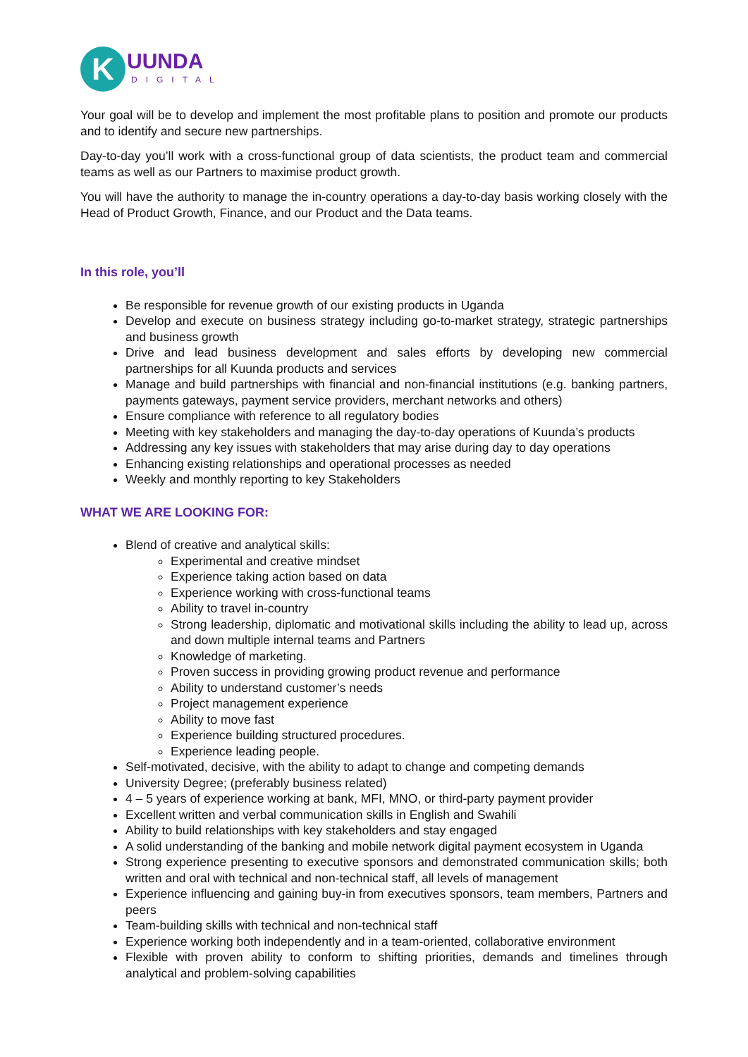K
UUNDA
DIGITAL
Your goal will be to develop and implement the most profitable plans to position and promote our products and to identify and secure new partnerships.
Day-to-day you’ll work with a cross-functional group of data scientists, the product team and commercial teams as well as our Partners to maximise product growth.
You will have the authority to manage the in-country operations a day-to-day basis working closely with the Head of Product Growth, Finance, and our Product and the Data teams.
In this role, you’ll
Be responsible for revenue growth of our existing products in Uganda
Develop and execute on business strategy including go-to-market strategy, strategic partnerships and business growth
Drive and lead business development and sales efforts by developing new commercial partnerships for all Kuunda products and services
Manage and build partnerships with financial and non-financial institutions (e.g. banking partners, payments gateways, payment service providers, merchant networks and others)
Ensure compliance with reference to all regulatory bodies
Meeting with key stakeholders and managing the day-to-day operations of Kuunda’s products
Addressing any key issues with stakeholders that may arise during day to day operations
Enhancing existing relationships and operational processes as needed
Weekly and monthly reporting to key Stakeholders
WHAT WE ARE LOOKING FOR:
Blend of creative and analytical skills:
Experimental and creative mindset
Experience taking action based on data
Experience working with cross-functional teams
Ability to travel in-country
Strong leadership, diplomatic and motivational skills including the ability to lead up, across and down multiple internal teams and Partners
Knowledge of marketing.
Proven success in providing growing product revenue and performance
Ability to understand customer’s needs
Project management experience
Ability to move fast
Experience building structured procedures.
Experience leading people.
Self-motivated, decisive, with the ability to adapt to change and competing demands
University Degree; (preferably business related)
4 – 5 years of experience working at bank, MFI, MNO, or third-party payment provider
Excellent written and verbal communication skills in English and Swahili
Ability to build relationships with key stakeholders and stay engaged
A solid understanding of the banking and mobile network digital payment ecosystem in Uganda
Strong experience presenting to executive sponsors and demonstrated communication skills; both written and oral with technical and non-technical staff, all levels of management
Experience influencing and gaining buy-in from executives sponsors, team members, Partners and peers
Team-building skills with technical and non-technical staff
Experience working both independently and in a team-oriented, collaborative environment
Flexible with proven ability to conform to shifting priorities, demands and timelines through analytical and problem-solving capabilities